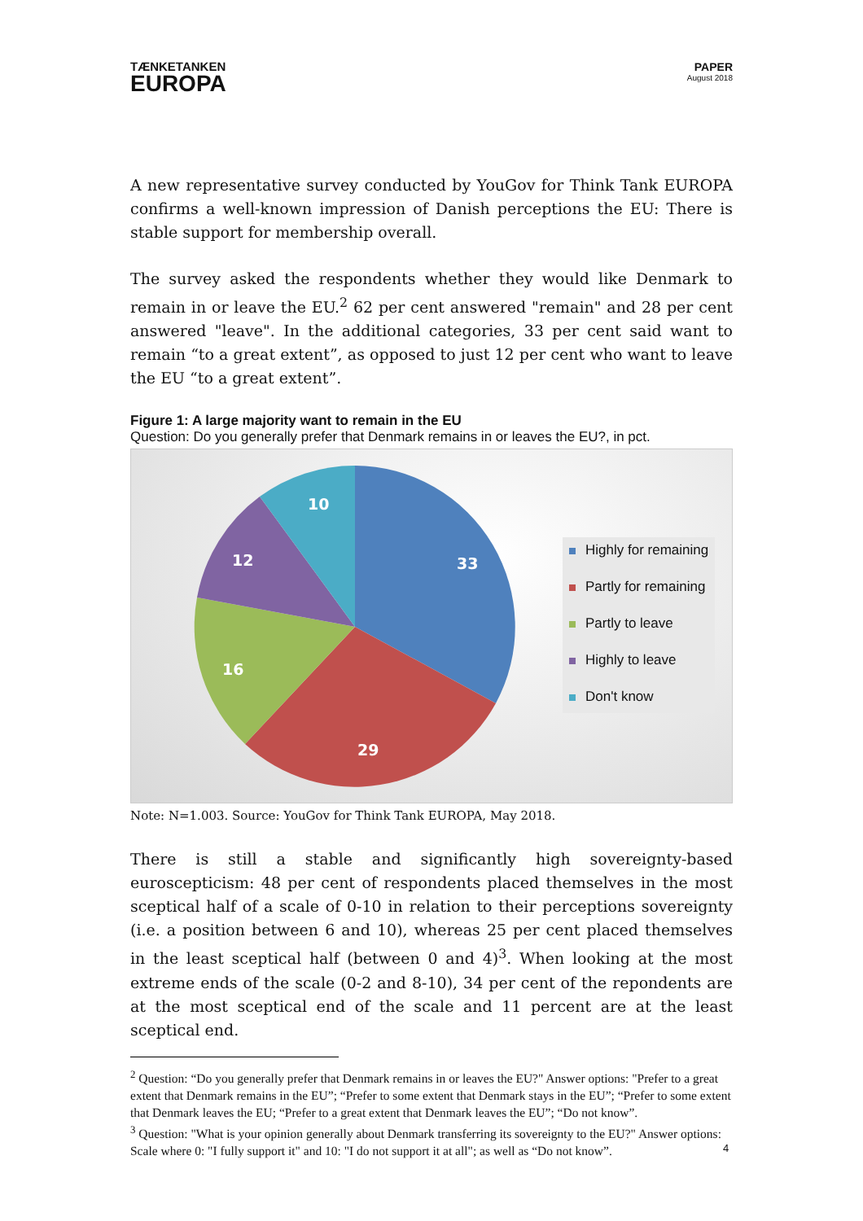TÆNKETANKEN
EUROPA
PAPER
August 2018
A new representative survey conducted by YouGov for Think Tank EUROPA confirms a well-known impression of Danish perceptions the EU: There is stable support for membership overall.
The survey asked the respondents whether they would like Denmark to remain in or leave the EU.<sup>2</sup> 62 per cent answered "remain" and 28 per cent answered "leave". In the additional categories, 33 per cent said want to remain “to a great extent”, as opposed to just 12 per cent who want to leave the EU “to a great extent”.
Figure 1: A large majority want to remain in the EU
Question: Do you generally prefer that Denmark remains in or leaves the EU?, in pct.
33
29
16
12
10
Highly for remaining
Partly for remaining
Partly to leave
Highly to leave
Don't know
Note: N=1.003. Source: YouGov for Think Tank EUROPA, May 2018.
There is still a stable and significantly high sovereignty-based euroscepticism: 48 per cent of respondents placed themselves in the most sceptical half of a scale of 0-10 in relation to their perceptions sovereignty (i.e. a position between 6 and 10), whereas 25 per cent placed themselves in the least sceptical half (between 0 and 4)<sup>3</sup>. When looking at the most extreme ends of the scale (0-2 and 8-10), 34 per cent of the repondents are at the most sceptical end of the scale and 11 percent are at the least sceptical end.
<sup>2</sup> Question: “Do you generally prefer that Denmark remains in or leaves the EU?" Answer options: "Prefer to a great extent that Denmark remains in the EU”; “Prefer to some extent that Denmark stays in the EU”; “Prefer to some extent that Denmark leaves the EU; “Prefer to a great extent that Denmark leaves the EU”; “Do not know”.
<sup>3</sup> Question: "What is your opinion generally about Denmark transferring its sovereignty to the EU?" Answer options: Scale where 0: "I fully support it" and 10: "I do not support it at all"; as well as “Do not know”.
4